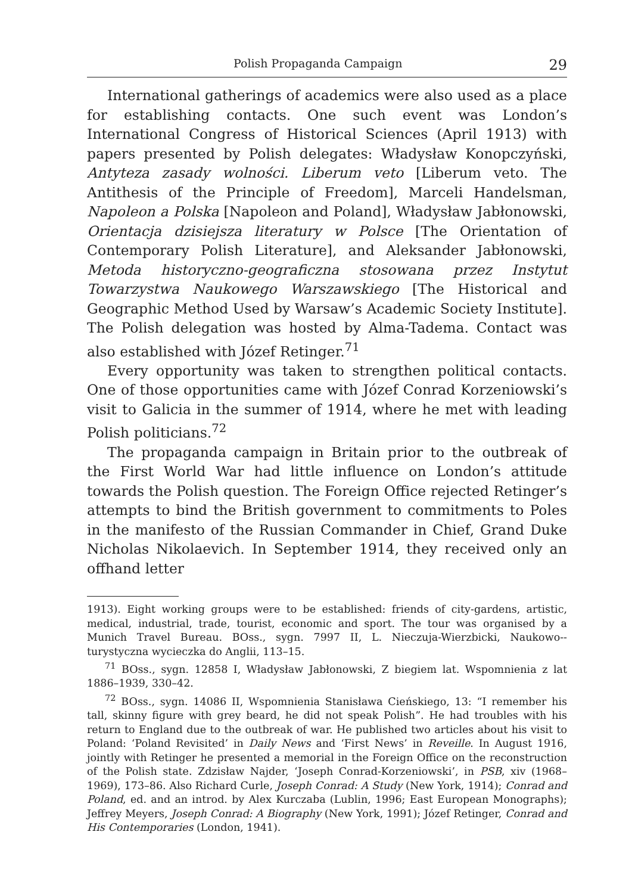Polish Propaganda Campaign 29
International gatherings of academics were also used as a place for establishing contacts. One such event was London’s International Congress of Historical Sciences (April 1913) with papers presented by Polish delegates: Władysław Konopczyński, Antyteza zasady wolności. Liberum veto [Liberum veto. The Antithesis of the Principle of Freedom], Marceli Handelsman, Napoleon a Polska [Napoleon and Poland], Władysław Jabłonowski, Orientacja dzisiejsza literatury w Polsce [The Orientation of Contemporary Polish Literature], and Aleksander Jabłonowski, Metoda historyczno-geograficzna stosowana przez Instytut Towarzystwa Naukowego Warszawskiego [The Historical and Geographic Method Used by Warsaw’s Academic Society Institute]. The Polish delegation was hosted by Alma-Tadema. Contact was also established with Józef Retinger.<sup>71</sup>
Every opportunity was taken to strengthen political contacts. One of those opportunities came with Józef Conrad Korzeniowski’s visit to Galicia in the summer of 1914, where he met with leading Polish politicians.<sup>72</sup>
The propaganda campaign in Britain prior to the outbreak of the First World War had little influence on London’s attitude towards the Polish question. The Foreign Office rejected Retinger’s attempts to bind the British government to commitments to Poles in the manifesto of the Russian Commander in Chief, Grand Duke Nicholas Nikolaevich. In September 1914, they received only an offhand letter
1913). Eight working groups were to be established: friends of city-gardens, artistic, medical, industrial, trade, tourist, economic and sport. The tour was organised by a Munich Travel Bureau. BOss., sygn. 7997 II, L. Nieczuja-Wierzbicki, Naukowo--turystyczna wycieczka do Anglii, 113–15.
<sup>71</sup> BOss., sygn. 12858 I, Władysław Jabłonowski, Z biegiem lat. Wspomnienia z lat 1886–1939, 330–42.
<sup>72</sup> BOss., sygn. 14086 II, Wspomnienia Stanisława Cieńskiego, 13: “I remember his tall, skinny figure with grey beard, he did not speak Polish”. He had troubles with his return to England due to the outbreak of war. He published two articles about his visit to Poland: ‘Poland Revisited’ in Daily News and ‘First News’ in Reveille. In August 1916, jointly with Retinger he presented a memorial in the Foreign Office on the reconstruction of the Polish state. Zdzisław Najder, ‘Joseph Conrad-Korzeniowski’, in PSB, xiv (1968–1969), 173–86. Also Richard Curle, Joseph Conrad: A Study (New York, 1914); Conrad and Poland, ed. and an introd. by Alex Kurczaba (Lublin, 1996; East European Monographs); Jeffrey Meyers, Joseph Conrad: A Biography (New York, 1991); Józef Retinger, Conrad and His Contemporaries (London, 1941).